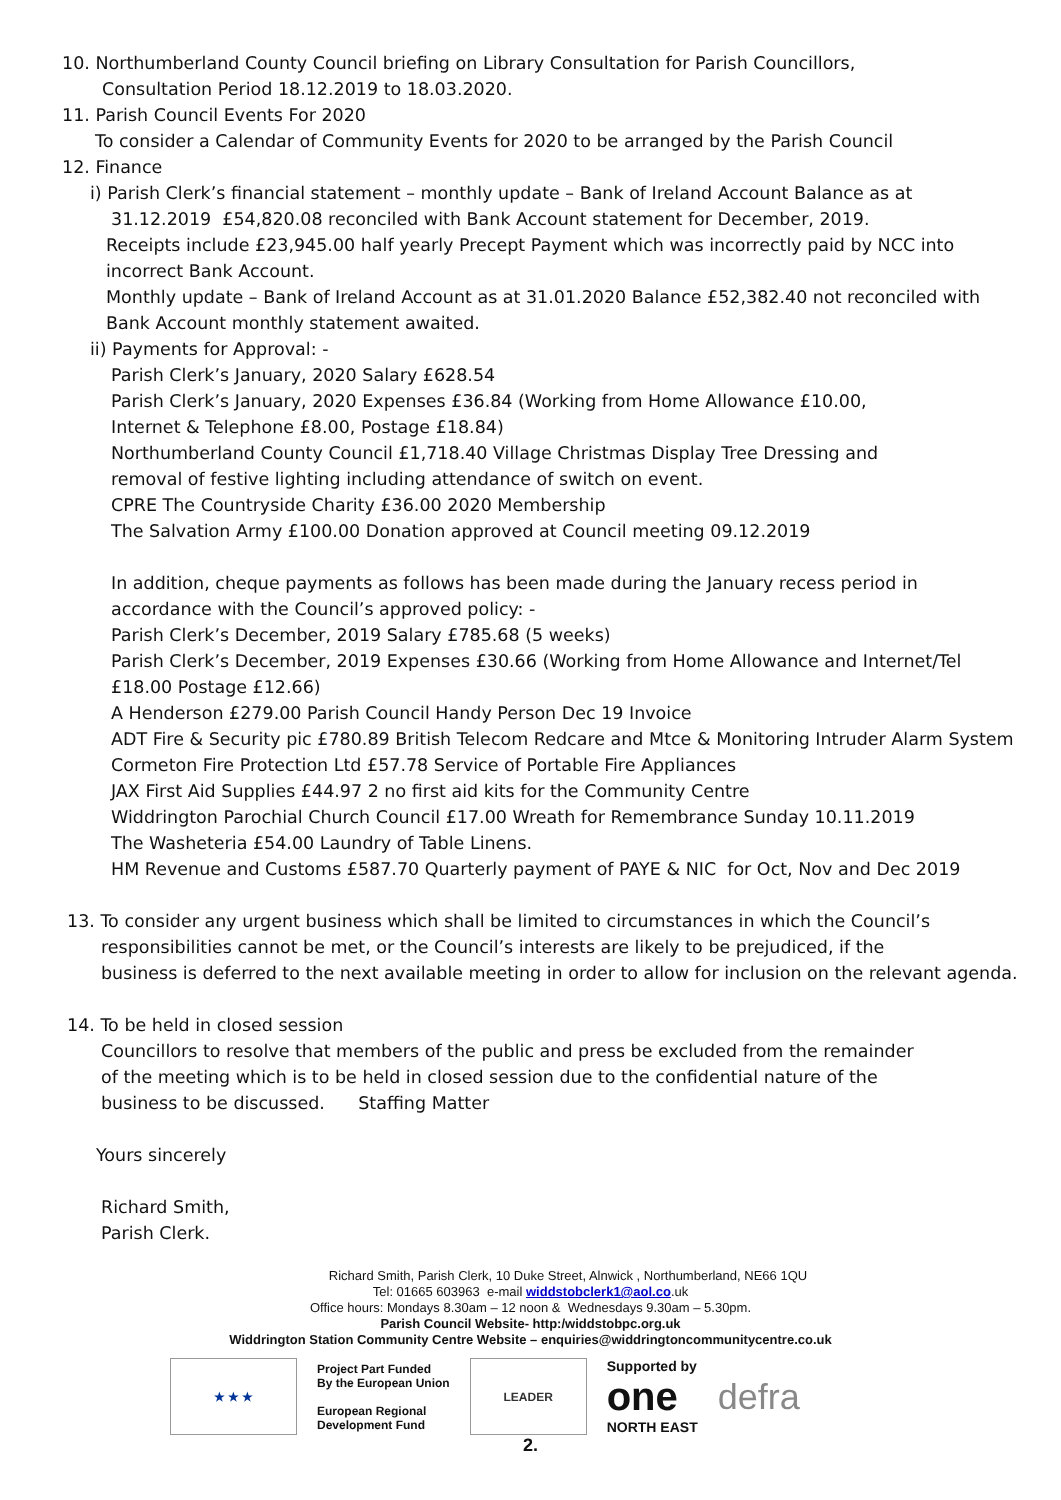10. Northumberland County Council briefing on Library Consultation for Parish Councillors,
Consultation Period 18.12.2019 to 18.03.2020.
11. Parish Council Events For 2020
To consider a Calendar of Community Events for 2020 to be arranged by the Parish Council
12. Finance
i) Parish Clerk’s financial statement – monthly update – Bank of Ireland Account Balance as at
31.12.2019 £54,820.08 reconciled with Bank Account statement for December, 2019.
Receipts include £23,945.00 half yearly Precept Payment which was incorrectly paid by NCC into
incorrect Bank Account.
Monthly update – Bank of Ireland Account as at 31.01.2020 Balance £52,382.40 not reconciled with
Bank Account monthly statement awaited.
ii) Payments for Approval: -
Parish Clerk’s January, 2020 Salary £628.54
Parish Clerk’s January, 2020 Expenses £36.84 (Working from Home Allowance £10.00,
Internet & Telephone £8.00, Postage £18.84)
Northumberland County Council £1,718.40 Village Christmas Display Tree Dressing and
removal of festive lighting including attendance of switch on event.
CPRE The Countryside Charity £36.00 2020 Membership
The Salvation Army £100.00 Donation approved at Council meeting 09.12.2019
In addition, cheque payments as follows has been made during the January recess period in accordance with the Council’s approved policy: -
Parish Clerk’s December, 2019 Salary £785.68 (5 weeks)
Parish Clerk’s December, 2019 Expenses £30.66 (Working from Home Allowance and Internet/Tel £18.00 Postage £12.66)
A Henderson £279.00 Parish Council Handy Person Dec 19 Invoice
ADT Fire & Security pic £780.89 British Telecom Redcare and Mtce & Monitoring Intruder Alarm System
Cormeton Fire Protection Ltd £57.78 Service of Portable Fire Appliances
JAX First Aid Supplies £44.97 2 no first aid kits for the Community Centre
Widdrington Parochial Church Council £17.00 Wreath for Remembrance Sunday 10.11.2019
The Washeteria £54.00 Laundry of Table Linens.
HM Revenue and Customs £587.70 Quarterly payment of PAYE & NIC for Oct, Nov and Dec 2019
13. To consider any urgent business which shall be limited to circumstances in which the Council’s
responsibilities cannot be met, or the Council’s interests are likely to be prejudiced, if the
business is deferred to the next available meeting in order to allow for inclusion on the relevant agenda.
14. To be held in closed session
Councillors to resolve that members of the public and press be excluded from the remainder
of the meeting which is to be held in closed session due to the confidential nature of the
business to be discussed. Staffing Matter
Yours sincerely
Richard Smith,
Parish Clerk.
Richard Smith, Parish Clerk, 10 Duke Street, Alnwick , Northumberland, NE66 1QU
Tel: 01665 603963 e-mail widdstobclerk1@aol.co.uk
Office hours: Mondays 8.30am – 12 noon & Wednesdays 9.30am – 5.30pm.
Parish Council Website- http:/widdstobpc.org.uk
Widdrington Station Community Centre Website – enquiries@widdringtoncommunitycentre.co.uk
★ ★ ★
Project Part Funded
By the European Union
European Regional
Development Fund
LEADER
Supported by
one
NORTH EAST
defra
2.